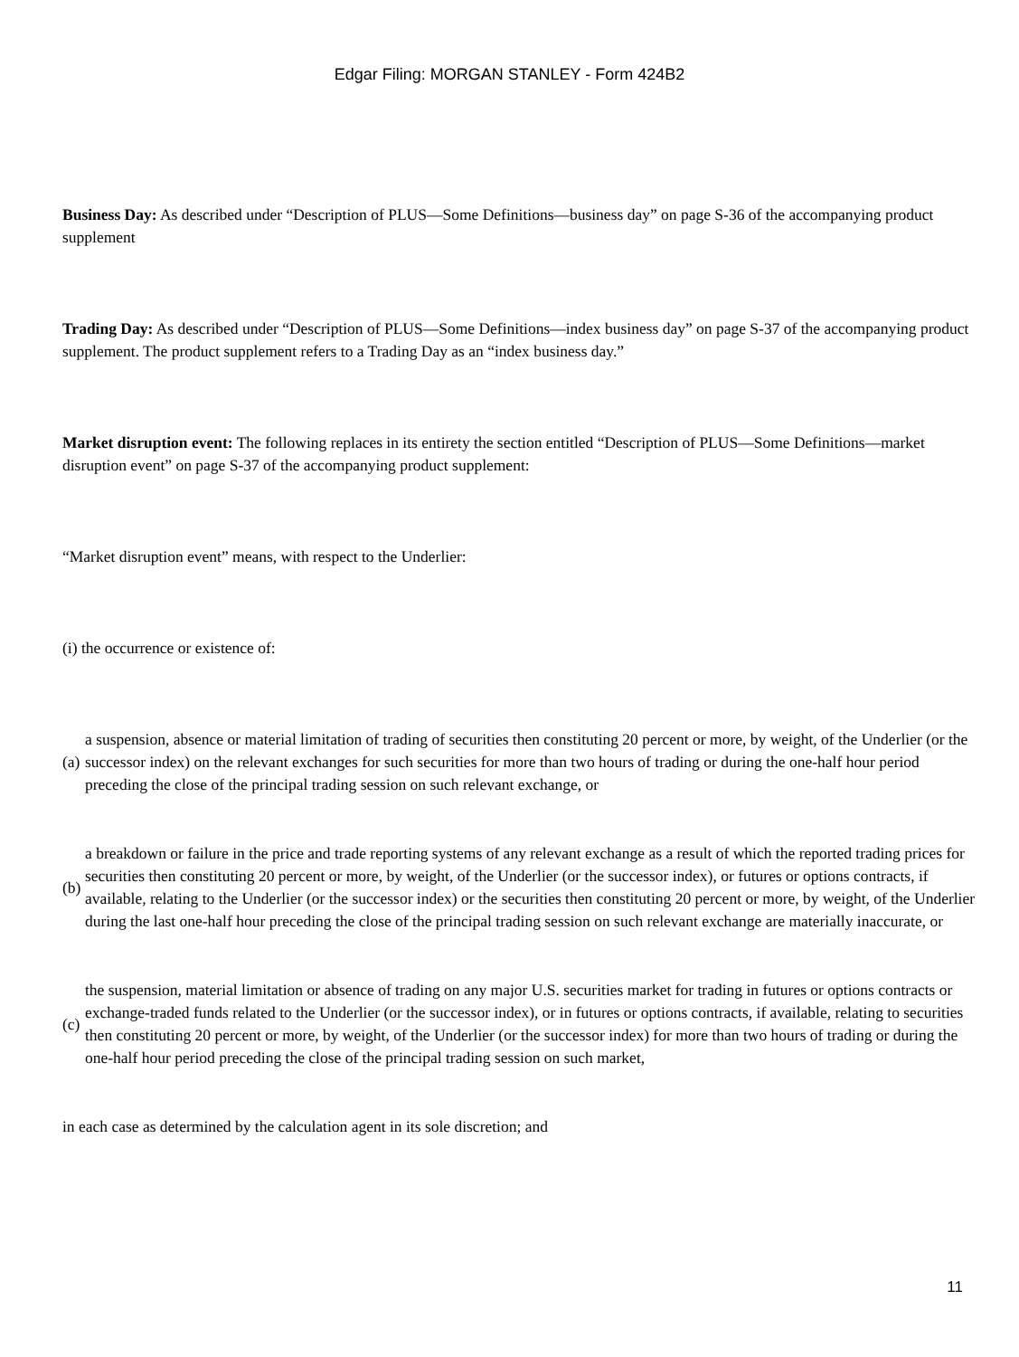Edgar Filing: MORGAN STANLEY - Form 424B2
Business Day: As described under “Description of PLUS—Some Definitions—business day” on page S-36 of the accompanying product supplement
Trading Day: As described under “Description of PLUS—Some Definitions—index business day” on page S-37 of the accompanying product supplement. The product supplement refers to a Trading Day as an “index business day.”
Market disruption event: The following replaces in its entirety the section entitled “Description of PLUS—Some Definitions—market disruption event” on page S-37 of the accompanying product supplement:
“Market disruption event” means, with respect to the Underlier:
(i) the occurrence or existence of:
(a)
a suspension, absence or material limitation of trading of securities then constituting 20 percent or more, by weight, of the Underlier (or the successor index) on the relevant exchanges for such securities for more than two hours of trading or during the one-half hour period preceding the close of the principal trading session on such relevant exchange, or
(b)
a breakdown or failure in the price and trade reporting systems of any relevant exchange as a result of which the reported trading prices for securities then constituting 20 percent or more, by weight, of the Underlier (or the successor index), or futures or options contracts, if available, relating to the Underlier (or the successor index) or the securities then constituting 20 percent or more, by weight, of the Underlier during the last one-half hour preceding the close of the principal trading session on such relevant exchange are materially inaccurate, or
(c)
the suspension, material limitation or absence of trading on any major U.S. securities market for trading in futures or options contracts or exchange-traded funds related to the Underlier (or the successor index), or in futures or options contracts, if available, relating to securities then constituting 20 percent or more, by weight, of the Underlier (or the successor index) for more than two hours of trading or during the one-half hour period preceding the close of the principal trading session on such market,
in each case as determined by the calculation agent in its sole discretion; and
11